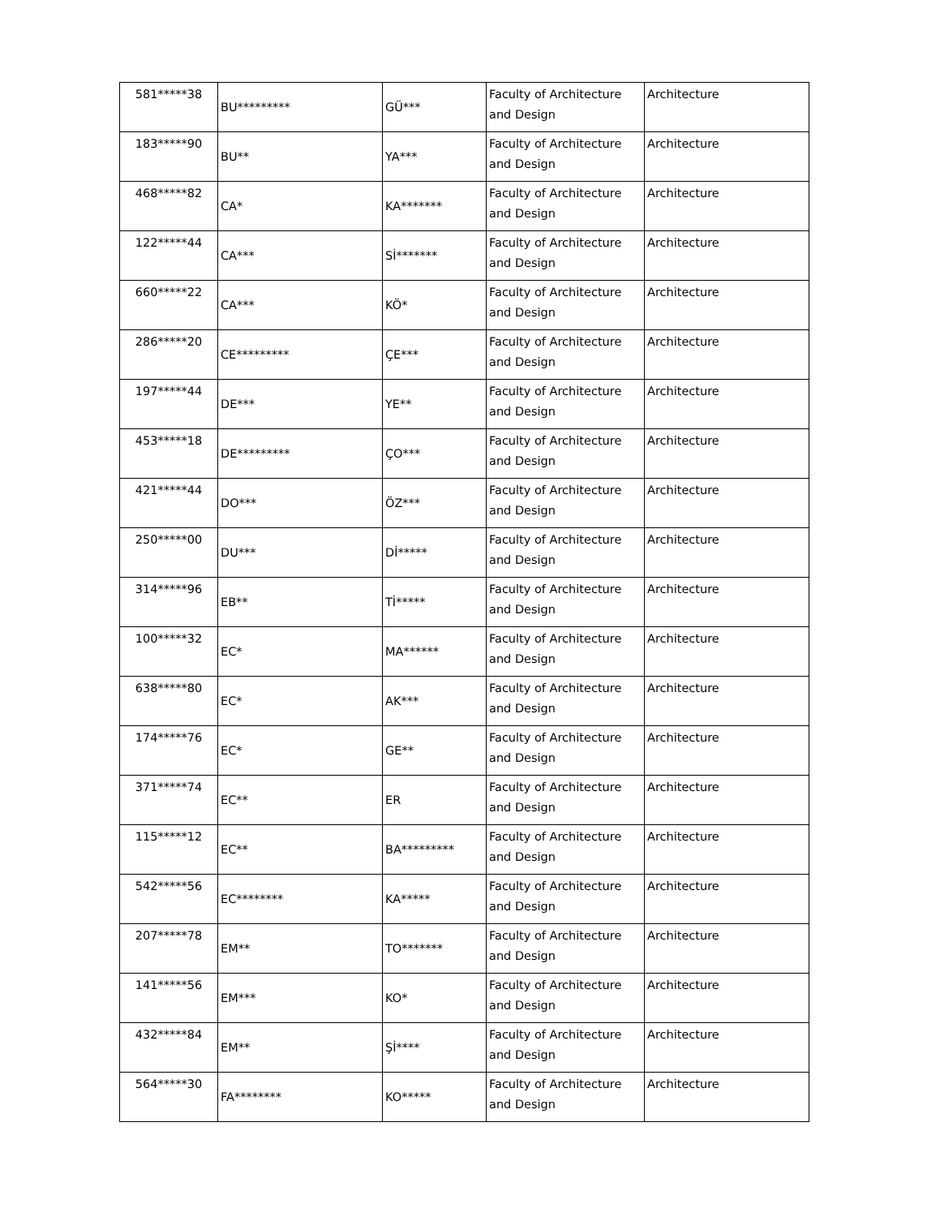| 581*****38 | BU********* | GÜ*** | Faculty of Architecture and Design | Architecture |
| 183*****90 | BU** | YA*** | Faculty of Architecture and Design | Architecture |
| 468*****82 | CA* | KA******* | Faculty of Architecture and Design | Architecture |
| 122*****44 | CA*** | Sİ******* | Faculty of Architecture and Design | Architecture |
| 660*****22 | CA*** | KÖ* | Faculty of Architecture and Design | Architecture |
| 286*****20 | CE********* | ÇE*** | Faculty of Architecture and Design | Architecture |
| 197*****44 | DE*** | YE** | Faculty of Architecture and Design | Architecture |
| 453*****18 | DE********* | ÇO*** | Faculty of Architecture and Design | Architecture |
| 421*****44 | DO*** | ÖZ*** | Faculty of Architecture and Design | Architecture |
| 250*****00 | DU*** | Dİ***** | Faculty of Architecture and Design | Architecture |
| 314*****96 | EB** | Tİ***** | Faculty of Architecture and Design | Architecture |
| 100*****32 | EC* | MA****** | Faculty of Architecture and Design | Architecture |
| 638*****80 | EC* | AK*** | Faculty of Architecture and Design | Architecture |
| 174*****76 | EC* | GE** | Faculty of Architecture and Design | Architecture |
| 371*****74 | EC** | ER | Faculty of Architecture and Design | Architecture |
| 115*****12 | EC** | BA********* | Faculty of Architecture and Design | Architecture |
| 542*****56 | EC******** | KA***** | Faculty of Architecture and Design | Architecture |
| 207*****78 | EM** | TO******* | Faculty of Architecture and Design | Architecture |
| 141*****56 | EM*** | KO* | Faculty of Architecture and Design | Architecture |
| 432*****84 | EM** | Şİ**** | Faculty of Architecture and Design | Architecture |
| 564*****30 | FA******** | KO***** | Faculty of Architecture and Design | Architecture |